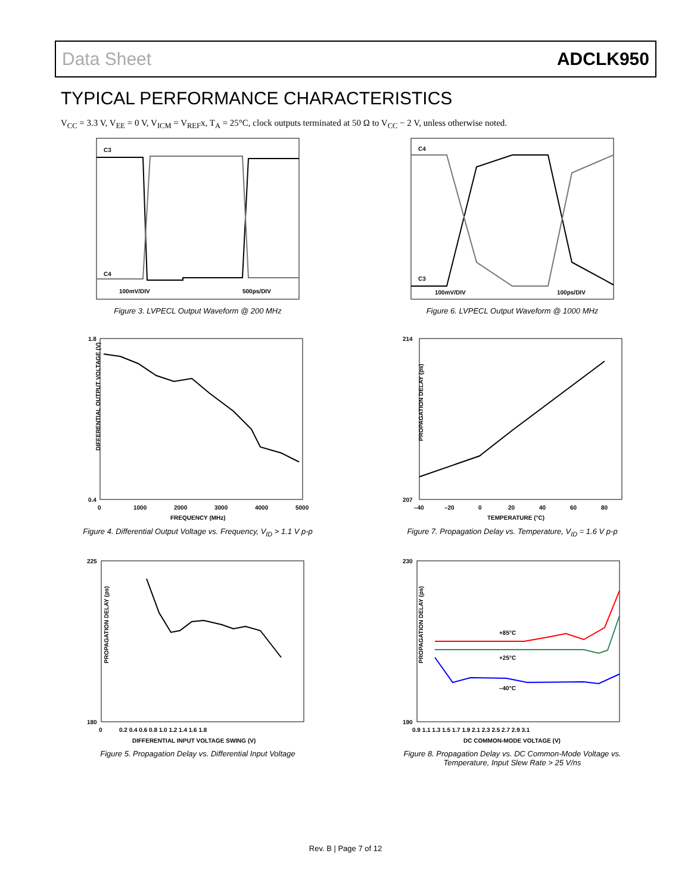Data Sheet ADCLK950
TYPICAL PERFORMANCE CHARACTERISTICS
V<sub>CC</sub> = 3.3 V, V<sub>EE</sub> = 0 V, V<sub>ICM</sub> = V<sub>REF</sub>x, T<sub>A</sub> = 25°C, clock outputs terminated at 50 Ω to V<sub>CC</sub> − 2 V, unless otherwise noted.
C3
C4
100mV/DIV
500ps/DIV
Figure 3. LVPECL Output Waveform @ 200 MHz
C4
C3
100mV/DIV
100ps/DIV
Figure 6. LVPECL Output Waveform @ 1000 MHz
DIFFERENTIAL OUTPUT VOLTAGE (V)
1.8
0.4
0
1000
2000
3000
4000
5000
FREQUENCY (MHz)
Figure 4. Differential Output Voltage vs. Frequency, V<sub>ID</sub> > 1.1 V p-p
PROPAGATION DELAY (ps)
214
207
–40
–20
0
20
40
60
80
TEMPERATURE (°C)
Figure 7. Propagation Delay vs. Temperature, V<sub>ID</sub> = 1.6 V p-p
PROPAGATION DELAY (ps)
225
180
0
0.2 0.4 0.6 0.8 1.0 1.2 1.4 1.6 1.8
DIFFERENTIAL INPUT VOLTAGE SWING (V)
Figure 5. Propagation Delay vs. Differential Input Voltage
PROPAGATION DELAY (ps)
230
190
+85°C
+25°C
–40°C
0.9 1.1 1.3 1.5 1.7 1.9 2.1 2.3 2.5 2.7 2.9 3.1
DC COMMON-MODE VOLTAGE (V)
Figure 8. Propagation Delay vs. DC Common-Mode Voltage vs.
Temperature, Input Slew Rate > 25 V/ns
Rev. B | Page 7 of 12